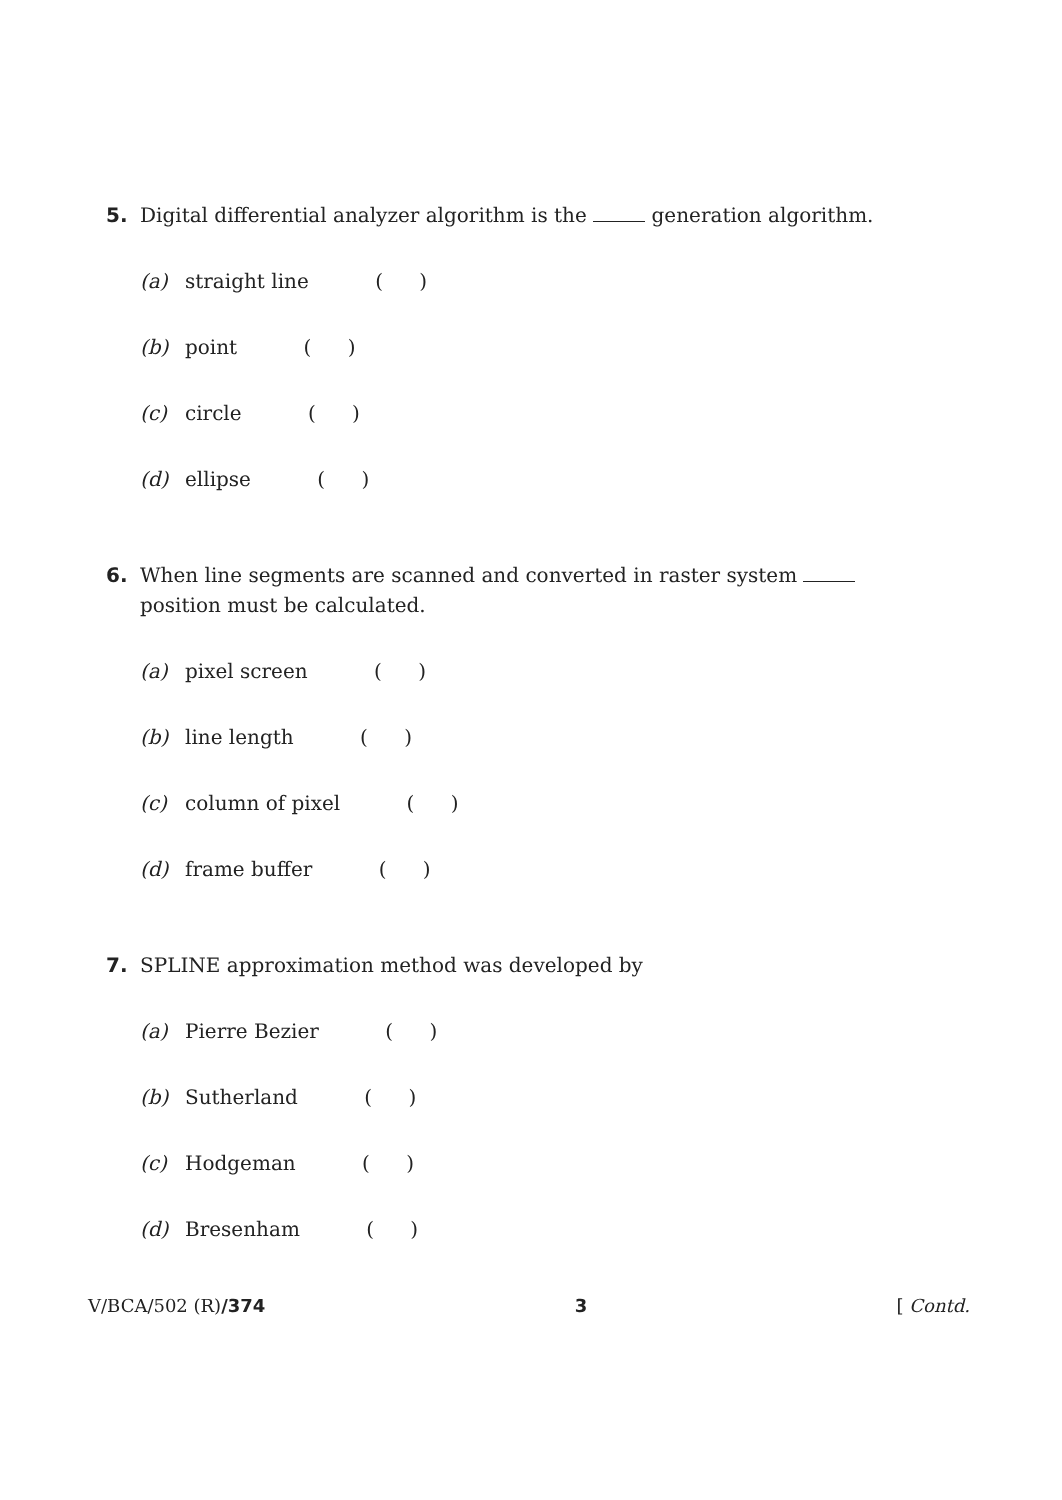5. Digital differential analyzer algorithm is the generation algorithm.
(a) straight line ( )
(b) point ( )
(c) circle ( )
(d) ellipse ( )
6. When line segments are scanned and converted in raster system
position must be calculated.
(a) pixel screen ( )
(b) line length ( )
(c) column of pixel ( )
(d) frame buffer ( )
7. SPLINE approximation method was developed by
(a) Pierre Bezier ( )
(b) Sutherland ( )
(c) Hodgeman ( )
(d) Bresenham ( )
V/BCA/502 (R)/374 3 [ Contd.